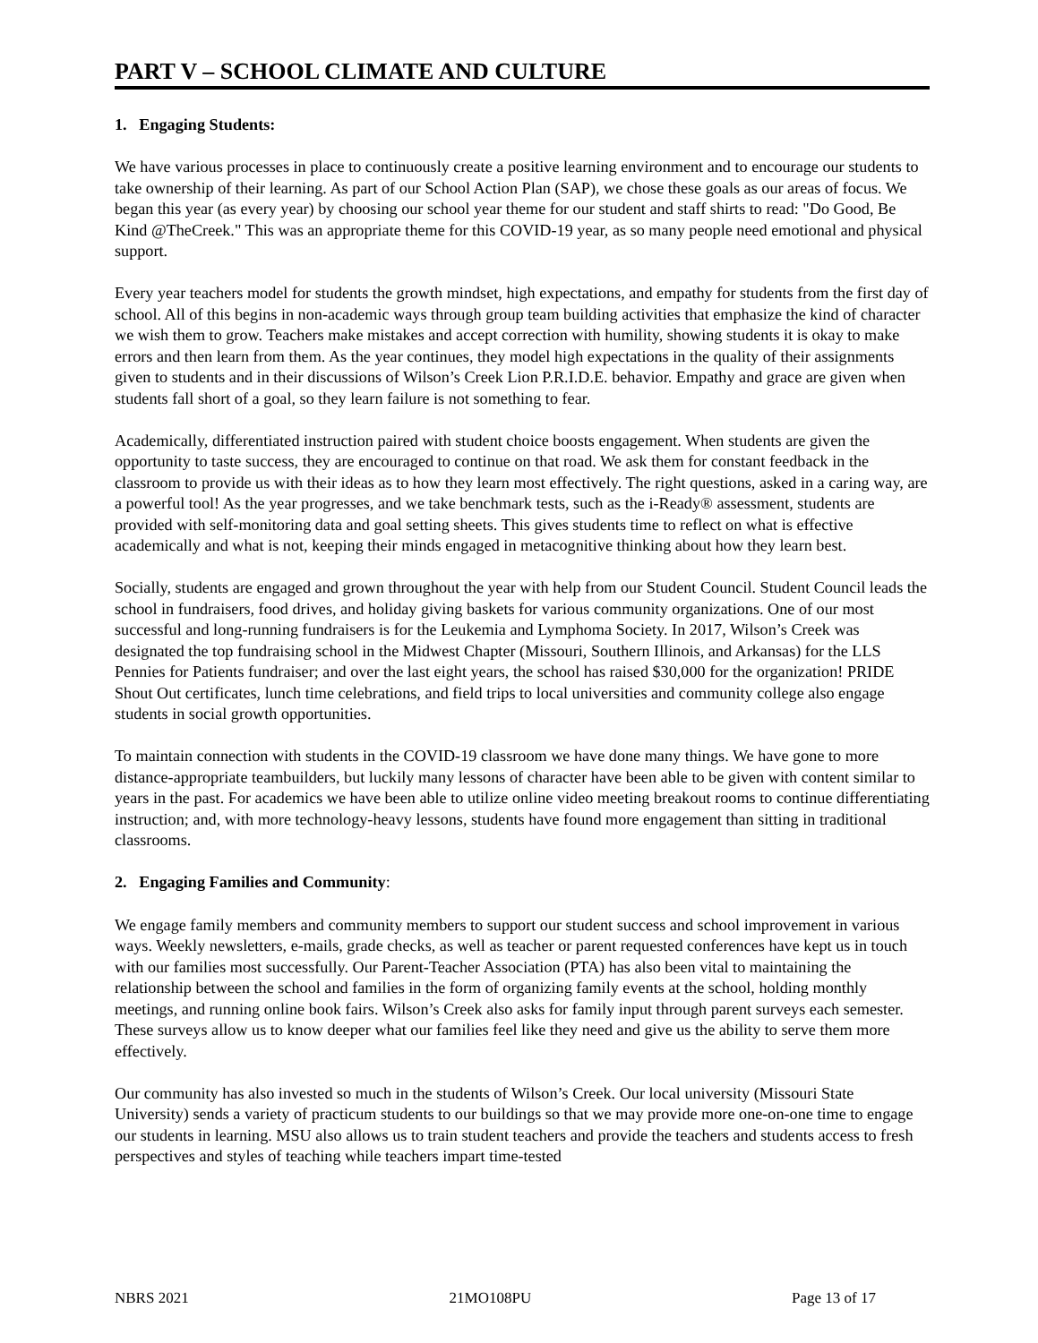PART V – SCHOOL CLIMATE AND CULTURE
1. Engaging Students:
We have various processes in place to continuously create a positive learning environment and to encourage our students to take ownership of their learning. As part of our School Action Plan (SAP), we chose these goals as our areas of focus. We began this year (as every year) by choosing our school year theme for our student and staff shirts to read: "Do Good, Be Kind @TheCreek." This was an appropriate theme for this COVID-19 year, as so many people need emotional and physical support.
Every year teachers model for students the growth mindset, high expectations, and empathy for students from the first day of school. All of this begins in non-academic ways through group team building activities that emphasize the kind of character we wish them to grow. Teachers make mistakes and accept correction with humility, showing students it is okay to make errors and then learn from them. As the year continues, they model high expectations in the quality of their assignments given to students and in their discussions of Wilson’s Creek Lion P.R.I.D.E. behavior. Empathy and grace are given when students fall short of a goal, so they learn failure is not something to fear.
Academically, differentiated instruction paired with student choice boosts engagement. When students are given the opportunity to taste success, they are encouraged to continue on that road. We ask them for constant feedback in the classroom to provide us with their ideas as to how they learn most effectively. The right questions, asked in a caring way, are a powerful tool! As the year progresses, and we take benchmark tests, such as the i-Ready® assessment, students are provided with self-monitoring data and goal setting sheets. This gives students time to reflect on what is effective academically and what is not, keeping their minds engaged in metacognitive thinking about how they learn best.
Socially, students are engaged and grown throughout the year with help from our Student Council. Student Council leads the school in fundraisers, food drives, and holiday giving baskets for various community organizations. One of our most successful and long-running fundraisers is for the Leukemia and Lymphoma Society. In 2017, Wilson’s Creek was designated the top fundraising school in the Midwest Chapter (Missouri, Southern Illinois, and Arkansas) for the LLS Pennies for Patients fundraiser; and over the last eight years, the school has raised $30,000 for the organization! PRIDE Shout Out certificates, lunch time celebrations, and field trips to local universities and community college also engage students in social growth opportunities.
To maintain connection with students in the COVID-19 classroom we have done many things. We have gone to more distance-appropriate teambuilders, but luckily many lessons of character have been able to be given with content similar to years in the past. For academics we have been able to utilize online video meeting breakout rooms to continue differentiating instruction; and, with more technology-heavy lessons, students have found more engagement than sitting in traditional classrooms.
2. Engaging Families and Community:
We engage family members and community members to support our student success and school improvement in various ways. Weekly newsletters, e-mails, grade checks, as well as teacher or parent requested conferences have kept us in touch with our families most successfully. Our Parent-Teacher Association (PTA) has also been vital to maintaining the relationship between the school and families in the form of organizing family events at the school, holding monthly meetings, and running online book fairs. Wilson’s Creek also asks for family input through parent surveys each semester. These surveys allow us to know deeper what our families feel like they need and give us the ability to serve them more effectively.
Our community has also invested so much in the students of Wilson’s Creek. Our local university (Missouri State University) sends a variety of practicum students to our buildings so that we may provide more one-on-one time to engage our students in learning. MSU also allows us to train student teachers and provide the teachers and students access to fresh perspectives and styles of teaching while teachers impart time-tested
NBRS 2021 21MO108PU Page 13 of 17